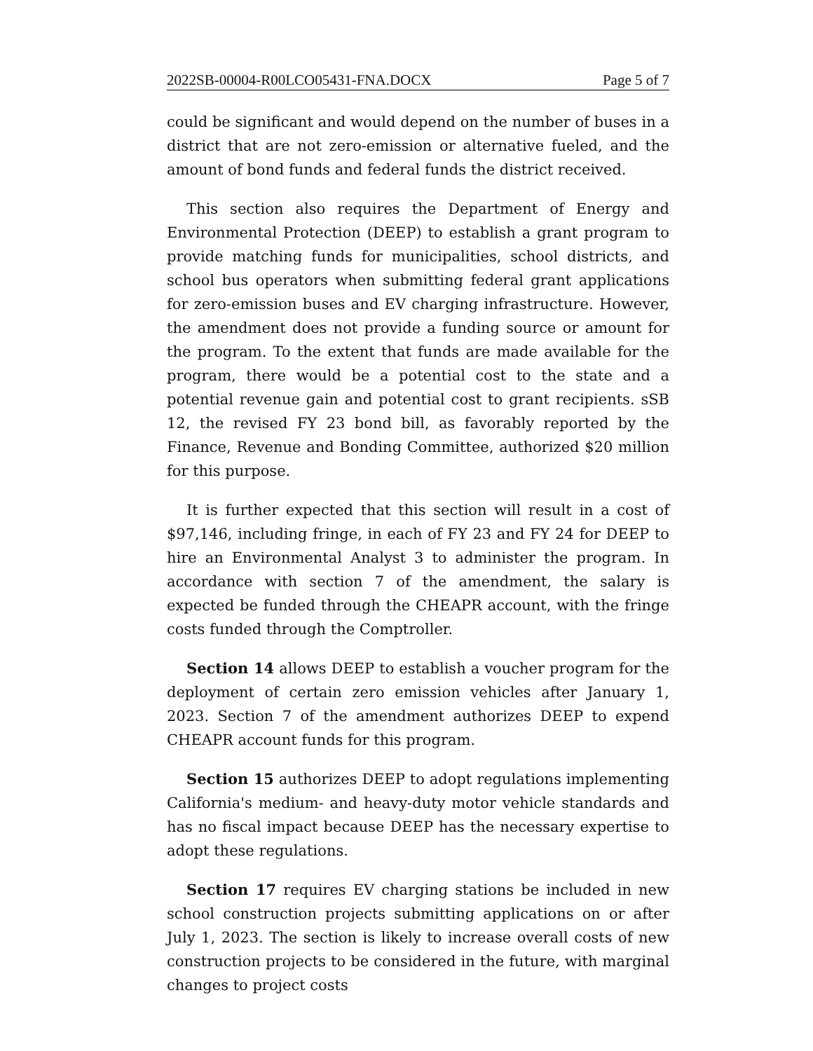2022SB-00004-R00LCO05431-FNA.DOCX Page 5 of 7
could be significant and would depend on the number of buses in a district that are not zero-emission or alternative fueled, and the amount of bond funds and federal funds the district received.
This section also requires the Department of Energy and Environmental Protection (DEEP) to establish a grant program to provide matching funds for municipalities, school districts, and school bus operators when submitting federal grant applications for zero-emission buses and EV charging infrastructure. However, the amendment does not provide a funding source or amount for the program. To the extent that funds are made available for the program, there would be a potential cost to the state and a potential revenue gain and potential cost to grant recipients. sSB 12, the revised FY 23 bond bill, as favorably reported by the Finance, Revenue and Bonding Committee, authorized $20 million for this purpose.
It is further expected that this section will result in a cost of $97,146, including fringe, in each of FY 23 and FY 24 for DEEP to hire an Environmental Analyst 3 to administer the program. In accordance with section 7 of the amendment, the salary is expected be funded through the CHEAPR account, with the fringe costs funded through the Comptroller.
Section 14 allows DEEP to establish a voucher program for the deployment of certain zero emission vehicles after January 1, 2023. Section 7 of the amendment authorizes DEEP to expend CHEAPR account funds for this program.
Section 15 authorizes DEEP to adopt regulations implementing California's medium- and heavy-duty motor vehicle standards and has no fiscal impact because DEEP has the necessary expertise to adopt these regulations.
Section 17 requires EV charging stations be included in new school construction projects submitting applications on or after July 1, 2023. The section is likely to increase overall costs of new construction projects to be considered in the future, with marginal changes to project costs